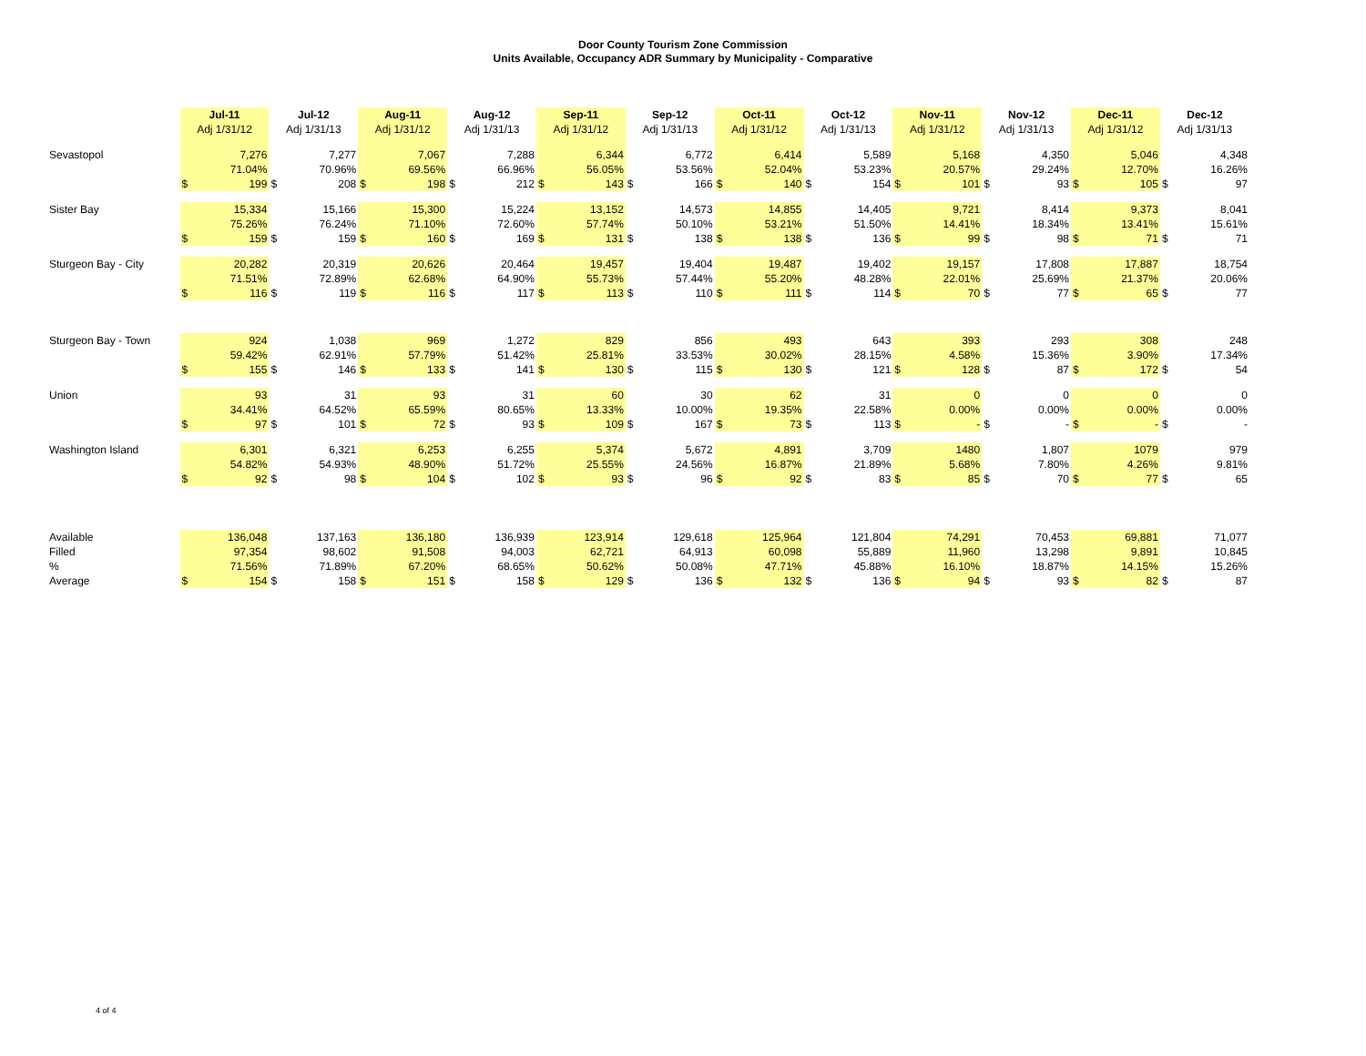Door County Tourism Zone Commission
Units Available, Occupancy ADR Summary by Municipality - Comparative
| | Jul-11 | | Jul-12 | | Aug-11 | | Aug-12 | | Sep-11 | | Sep-12 | | Oct-11 | | Oct-12 | | Nov-11 | | Nov-12 | | Dec-11 | | Dec-12 | |
| --- | --- | --- | --- | --- | --- | --- | --- | --- | --- | --- | --- | --- | --- | --- | --- | --- | --- | --- | --- | --- | --- | --- | --- | --- |
| | Adj 1/31/12 | | Adj 1/31/13 | | Adj 1/31/12 | | Adj 1/31/13 | | Adj 1/31/12 | | Adj 1/31/13 | | Adj 1/31/12 | | Adj 1/31/13 | | Adj 1/31/12 | | Adj 1/31/13 | | Adj 1/31/12 | | Adj 1/31/13 | |
| Sevastopol | | 7,276 | | 7,277 | | 7,067 | | 7,288 | | 6,344 | | 6,772 | | 6,414 | | 5,589 | | 5,168 | | 4,350 | | 5,046 | | 4,348 |
| | | 71.04% | | 70.96% | | 69.56% | | 66.96% | | 56.05% | | 53.56% | | 52.04% | | 53.23% | | 20.57% | | 29.24% | | 12.70% | | 16.26% |
| | $ | 199 | $ | 208 | $ | 198 | $ | 212 | $ | 143 | $ | 166 | $ | 140 | $ | 154 | $ | 101 | $ | 93 | $ | 105 | $ | 97 |
| Sister Bay | | 15,334 | | 15,166 | | 15,300 | | 15,224 | | 13,152 | | 14,573 | | 14,855 | | 14,405 | | 9,721 | | 8,414 | | 9,373 | | 8,041 |
| | | 75.26% | | 76.24% | | 71.10% | | 72.60% | | 57.74% | | 50.10% | | 53.21% | | 51.50% | | 14.41% | | 18.34% | | 13.41% | | 15.61% |
| | $ | 159 | $ | 159 | $ | 160 | $ | 169 | $ | 131 | $ | 138 | $ | 138 | $ | 136 | $ | 99 | $ | 98 | $ | 71 | $ | 71 |
| Sturgeon Bay - City | | 20,282 | | 20,319 | | 20,626 | | 20,464 | | 19,457 | | 19,404 | | 19,487 | | 19,402 | | 19,157 | | 17,808 | | 17,887 | | 18,754 |
| | | 71.51% | | 72.89% | | 62.68% | | 64.90% | | 55.73% | | 57.44% | | 55.20% | | 48.28% | | 22.01% | | 25.69% | | 21.37% | | 20.06% |
| | $ | 116 | $ | 119 | $ | 116 | $ | 117 | $ | 113 | $ | 110 | $ | 111 | $ | 114 | $ | 70 | $ | 77 | $ | 65 | $ | 77 |
| Sturgeon Bay - Town | | 924 | | 1,038 | | 969 | | 1,272 | | 829 | | 856 | | 493 | | 643 | | 393 | | 293 | | 308 | | 248 |
| | | 59.42% | | 62.91% | | 57.79% | | 51.42% | | 25.81% | | 33.53% | | 30.02% | | 28.15% | | 4.58% | | 15.36% | | 3.90% | | 17.34% |
| | $ | 155 | $ | 146 | $ | 133 | $ | 141 | $ | 130 | $ | 115 | $ | 130 | $ | 121 | $ | 128 | $ | 87 | $ | 172 | $ | 54 |
| Union | | 93 | | 31 | | 93 | | 31 | | 60 | | 30 | | 62 | | 31 | | 0 | | 0 | | 0 | | 0 |
| | | 34.41% | | 64.52% | | 65.59% | | 80.65% | | 13.33% | | 10.00% | | 19.35% | | 22.58% | | 0.00% | | 0.00% | | 0.00% | | 0.00% |
| | $ | 97 | $ | 101 | $ | 72 | $ | 93 | $ | 109 | $ | 167 | $ | 73 | $ | 113 | $ | - | $ | - | $ | - | $ | - |
| Washington Island | | 6,301 | | 6,321 | | 6,253 | | 6,255 | | 5,374 | | 5,672 | | 4,891 | | 3,709 | | 1480 | | 1,807 | | 1079 | | 979 |
| | | 54.82% | | 54.93% | | 48.90% | | 51.72% | | 25.55% | | 24.56% | | 16.87% | | 21.89% | | 5.68% | | 7.80% | | 4.26% | | 9.81% |
| | $ | 92 | $ | 98 | $ | 104 | $ | 102 | $ | 93 | $ | 96 | $ | 92 | $ | 83 | $ | 85 | $ | 70 | $ | 77 | $ | 65 |
| Available | | 136,048 | | 137,163 | | 136,180 | | 136,939 | | 123,914 | | 129,618 | | 125,964 | | 121,804 | | 74,291 | | 70,453 | | 69,881 | | 71,077 |
| Filled | | 97,354 | | 98,602 | | 91,508 | | 94,003 | | 62,721 | | 64,913 | | 60,098 | | 55,889 | | 11,960 | | 13,298 | | 9,891 | | 10,845 |
| % | | 71.56% | | 71.89% | | 67.20% | | 68.65% | | 50.62% | | 50.08% | | 47.71% | | 45.88% | | 16.10% | | 18.87% | | 14.15% | | 15.26% |
| Average | $ | 154 | $ | 158 | $ | 151 | $ | 158 | $ | 129 | $ | 136 | $ | 132 | $ | 136 | $ | 94 | $ | 93 | $ | 82 | $ | 87 |
4 of 4